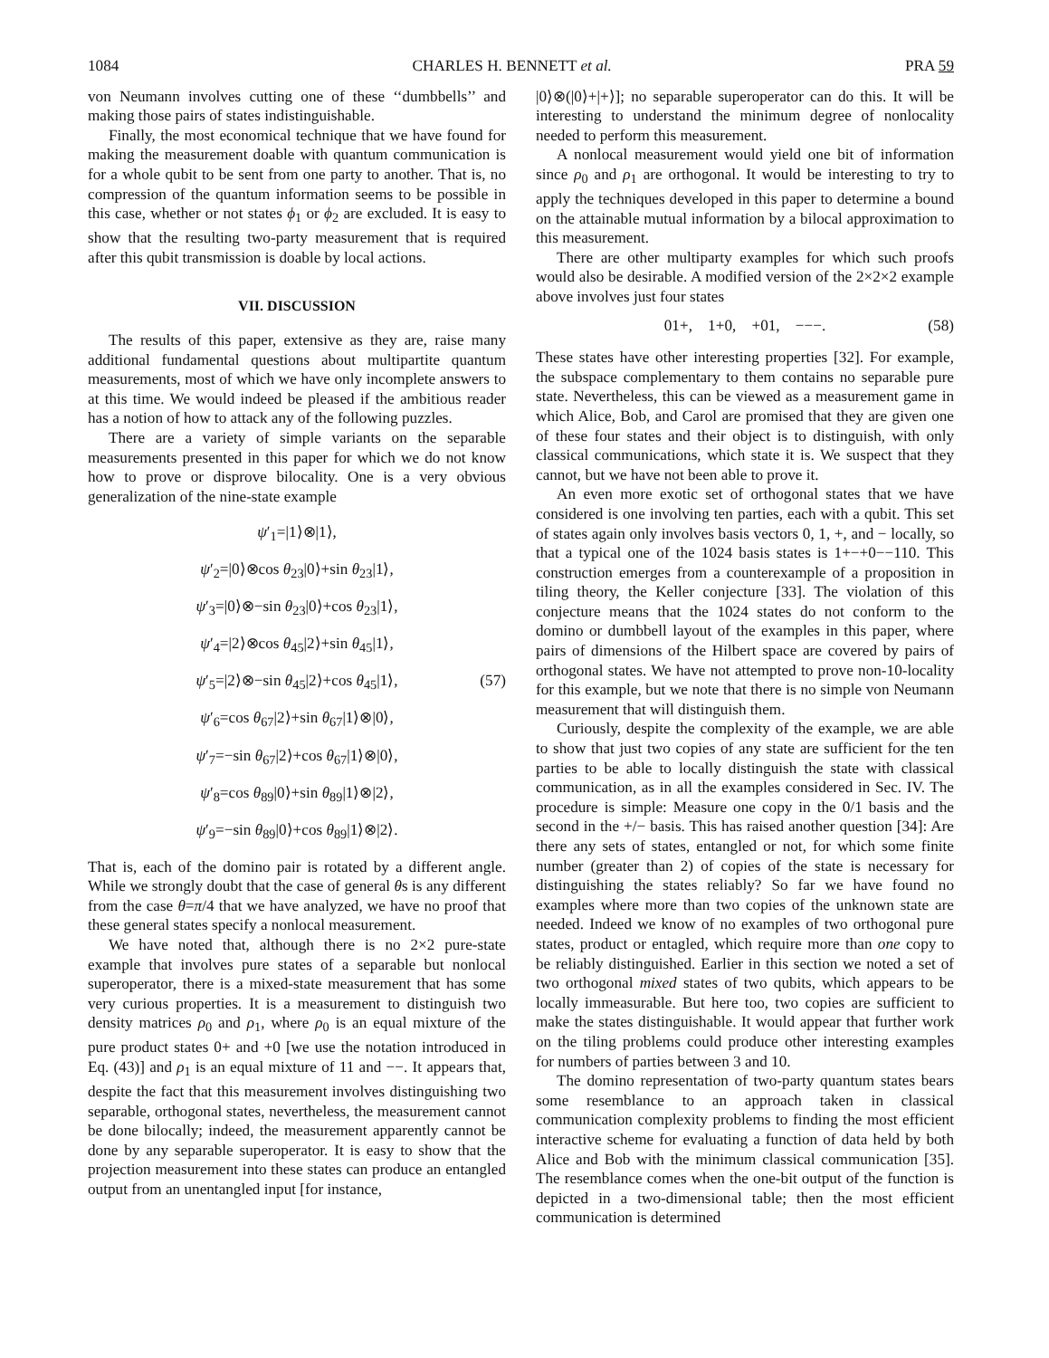1084 CHARLES H. BENNETT et al. PRA 59
von Neumann involves cutting one of these ‘‘dumbbells’’ and making those pairs of states indistinguishable.
Finally, the most economical technique that we have found for making the measurement doable with quantum communication is for a whole qubit to be sent from one party to another. That is, no compression of the quantum information seems to be possible in this case, whether or not states ϕ<sub>1</sub> or ϕ<sub>2</sub> are excluded. It is easy to show that the resulting two-party measurement that is required after this qubit transmission is doable by local actions.
VII. DISCUSSION
The results of this paper, extensive as they are, raise many additional fundamental questions about multipartite quantum measurements, most of which we have only incomplete answers to at this time. We would indeed be pleased if the ambitious reader has a notion of how to attack any of the following puzzles.
There are a variety of simple variants on the separable measurements presented in this paper for which we do not know how to prove or disprove bilocality. One is a very obvious generalization of the nine-state example
ψ′<sub>1</sub>=|1⟩⊗|1⟩,
ψ′<sub>2</sub>=|0⟩⊗cos θ<sub>23</sub>|0⟩+sin θ<sub>23</sub>|1⟩,
ψ′<sub>3</sub>=|0⟩⊗−sin θ<sub>23</sub>|0⟩+cos θ<sub>23</sub>|1⟩,
ψ′<sub>4</sub>=|2⟩⊗cos θ<sub>45</sub>|2⟩+sin θ<sub>45</sub>|1⟩,
ψ′<sub>5</sub>=|2⟩⊗−sin θ<sub>45</sub>|2⟩+cos θ<sub>45</sub>|1⟩, (57)
ψ′<sub>6</sub>=cos θ<sub>67</sub>|2⟩+sin θ<sub>67</sub>|1⟩⊗|0⟩,
ψ′<sub>7</sub>=−sin θ<sub>67</sub>|2⟩+cos θ<sub>67</sub>|1⟩⊗|0⟩,
ψ′<sub>8</sub>=cos θ<sub>89</sub>|0⟩+sin θ<sub>89</sub>|1⟩⊗|2⟩,
ψ′<sub>9</sub>=−sin θ<sub>89</sub>|0⟩+cos θ<sub>89</sub>|1⟩⊗|2⟩.
That is, each of the domino pair is rotated by a different angle. While we strongly doubt that the case of general θs is any different from the case θ=π/4 that we have analyzed, we have no proof that these general states specify a nonlocal measurement.
We have noted that, although there is no 2×2 pure-state example that involves pure states of a separable but nonlocal superoperator, there is a mixed-state measurement that has some very curious properties. It is a measurement to distinguish two density matrices ρ<sub>0</sub> and ρ<sub>1</sub>, where ρ<sub>0</sub> is an equal mixture of the pure product states 0+ and +0 [we use the notation introduced in Eq. (43)] and ρ<sub>1</sub> is an equal mixture of 11 and −−. It appears that, despite the fact that this measurement involves distinguishing two separable, orthogonal states, nevertheless, the measurement cannot be done bilocally; indeed, the measurement apparently cannot be done by any separable superoperator. It is easy to show that the projection measurement into these states can produce an entangled output from an unentangled input [for instance,
|0⟩⊗(|0⟩+|+⟩]; no separable superoperator can do this. It will be interesting to understand the minimum degree of nonlocality needed to perform this measurement.
A nonlocal measurement would yield one bit of information since ρ<sub>0</sub> and ρ<sub>1</sub> are orthogonal. It would be interesting to try to apply the techniques developed in this paper to determine a bound on the attainable mutual information by a bilocal approximation to this measurement.
There are other multiparty examples for which such proofs would also be desirable. A modified version of the 2×2×2 example above involves just four states
01+, 1+0, +01, −−−. (58)
These states have other interesting properties [32]. For example, the subspace complementary to them contains no separable pure state. Nevertheless, this can be viewed as a measurement game in which Alice, Bob, and Carol are promised that they are given one of these four states and their object is to distinguish, with only classical communications, which state it is. We suspect that they cannot, but we have not been able to prove it.
An even more exotic set of orthogonal states that we have considered is one involving ten parties, each with a qubit. This set of states again only involves basis vectors 0, 1, +, and − locally, so that a typical one of the 1024 basis states is 1+−+0−−110. This construction emerges from a counterexample of a proposition in tiling theory, the Keller conjecture [33]. The violation of this conjecture means that the 1024 states do not conform to the domino or dumbbell layout of the examples in this paper, where pairs of dimensions of the Hilbert space are covered by pairs of orthogonal states. We have not attempted to prove non-10-locality for this example, but we note that there is no simple von Neumann measurement that will distinguish them.
Curiously, despite the complexity of the example, we are able to show that just two copies of any state are sufficient for the ten parties to be able to locally distinguish the state with classical communication, as in all the examples considered in Sec. IV. The procedure is simple: Measure one copy in the 0/1 basis and the second in the +/− basis. This has raised another question [34]: Are there any sets of states, entangled or not, for which some finite number (greater than 2) of copies of the state is necessary for distinguishing the states reliably? So far we have found no examples where more than two copies of the unknown state are needed. Indeed we know of no examples of two orthogonal pure states, product or entagled, which require more than one copy to be reliably distinguished. Earlier in this section we noted a set of two orthogonal mixed states of two qubits, which appears to be locally immeasurable. But here too, two copies are sufficient to make the states distinguishable. It would appear that further work on the tiling problems could produce other interesting examples for numbers of parties between 3 and 10.
The domino representation of two-party quantum states bears some resemblance to an approach taken in classical communication complexity problems to finding the most efficient interactive scheme for evaluating a function of data held by both Alice and Bob with the minimum classical communication [35]. The resemblance comes when the one-bit output of the function is depicted in a two-dimensional table; then the most efficient communication is determined